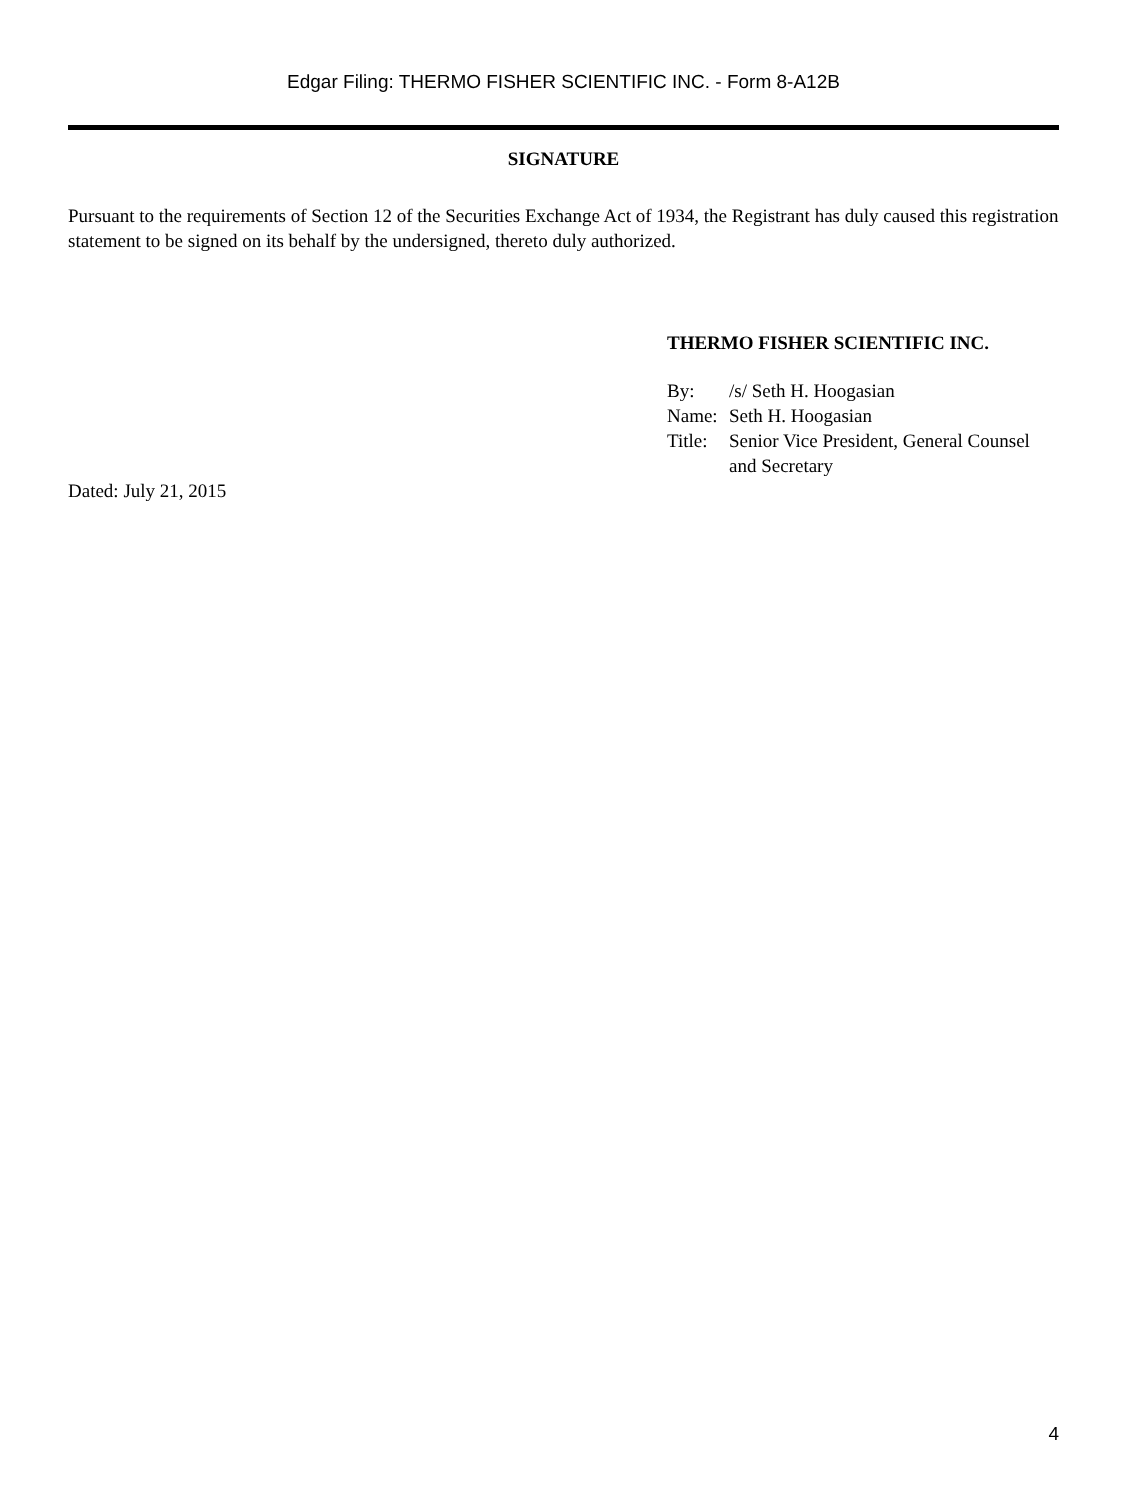Edgar Filing: THERMO FISHER SCIENTIFIC INC. - Form 8-A12B
SIGNATURE
Pursuant to the requirements of Section 12 of the Securities Exchange Act of 1934, the Registrant has duly caused this registration statement to be signed on its behalf by the undersigned, thereto duly authorized.
THERMO FISHER SCIENTIFIC INC.
| By: | /s/ Seth H. Hoogasian |
| Name: | Seth H. Hoogasian |
| Title: | Senior Vice President, General Counsel and Secretary |
Dated: July 21, 2015
4